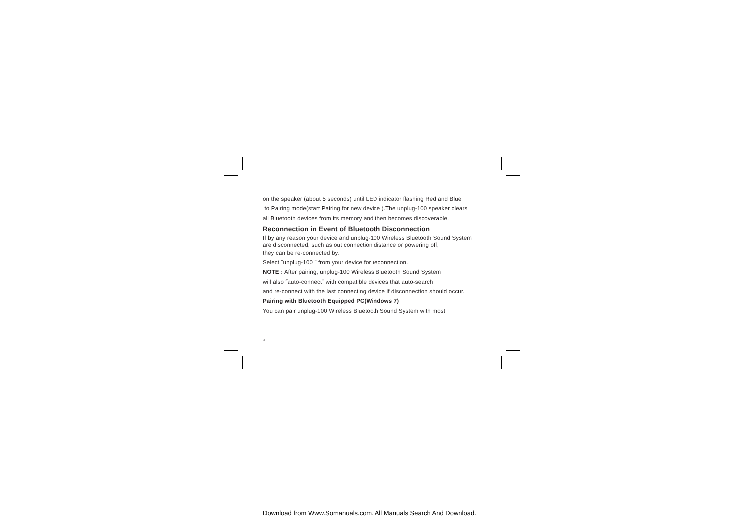on the speaker (about 5 seconds) until LED indicator flashing Red and Blue
to Pairing mode(start Pairing for new device ).The unplug-100 speaker clears
all Bluetooth devices from its memory and then becomes discoverable.
Reconnection in Event of Bluetooth Disconnection
If by any reason your device and unplug-100 Wireless Bluetooth Sound System
are disconnected, such as out connection distance or powering off,
they can be re-connected by:
Select ˝unplug-100 ˝ from your device for reconnection.
NOTE : After pairing, unplug-100 Wireless Bluetooth Sound System
will also ˝auto-connect˝ with compatible devices that auto-search
and re-connect with the last connecting device if disconnection should occur.
Pairing with Bluetooth Equipped PC(Windows 7)
You can pair unplug-100 Wireless Bluetooth Sound System with most
9
Download from Www.Somanuals.com. All Manuals Search And Download.